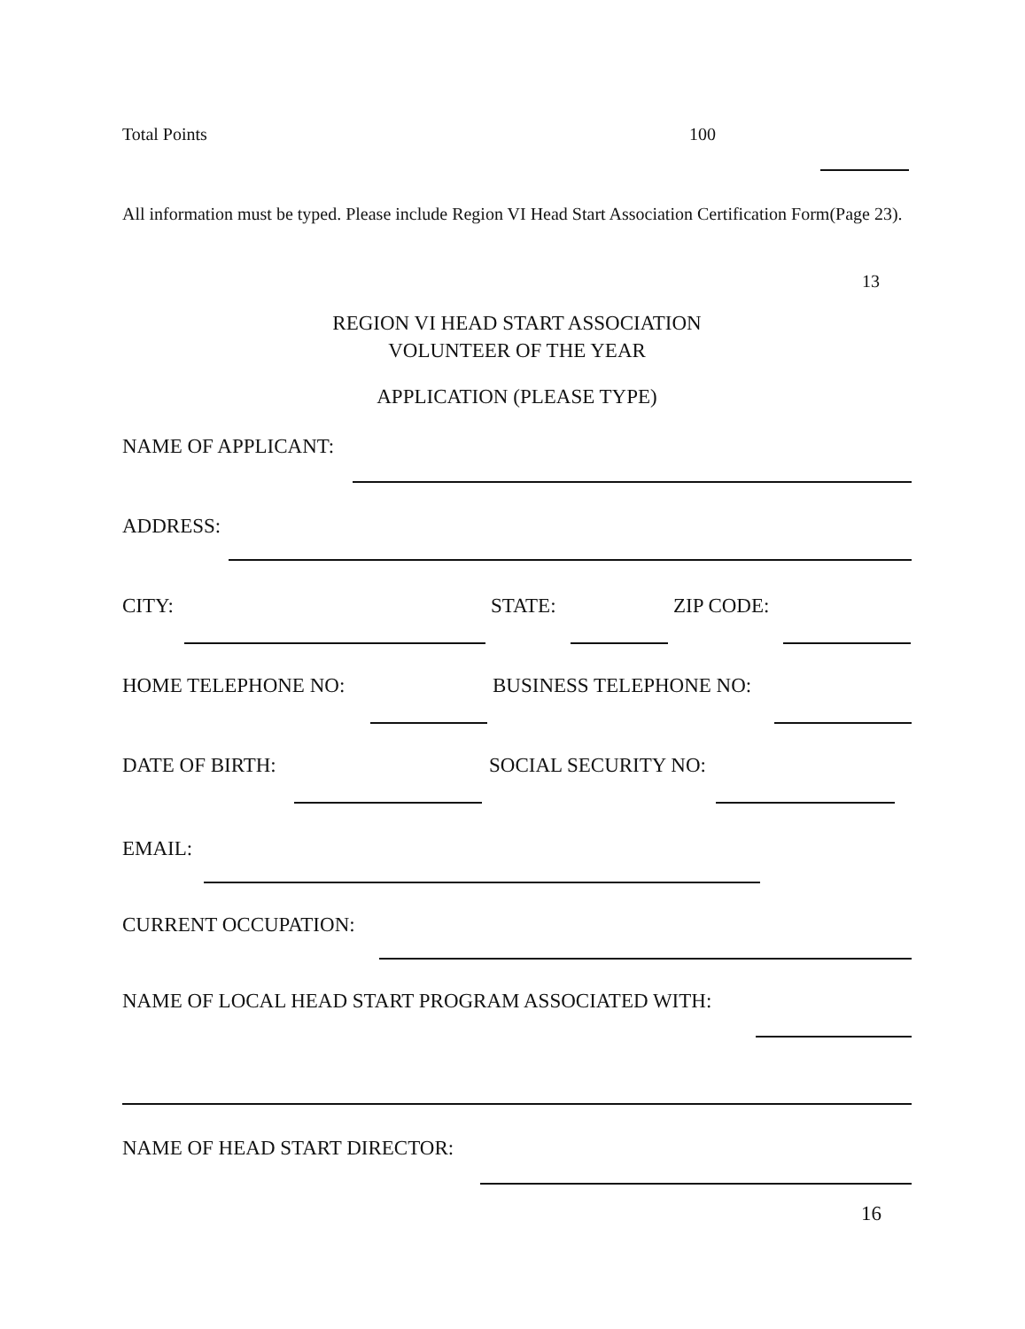Total Points 100
All information must be typed. Please include Region VI Head Start Association Certification Form(Page 23).
13
REGION VI HEAD START ASSOCIATION
VOLUNTEER OF THE YEAR
APPLICATION (PLEASE TYPE)
NAME OF APPLICANT:
ADDRESS:
CITY: STATE: ZIP CODE:
HOME TELEPHONE NO: BUSINESS TELEPHONE NO:
DATE OF BIRTH: SOCIAL SECURITY NO:
EMAIL:
CURRENT OCCUPATION:
NAME OF LOCAL HEAD START PROGRAM ASSOCIATED WITH:
NAME OF HEAD START DIRECTOR:
16